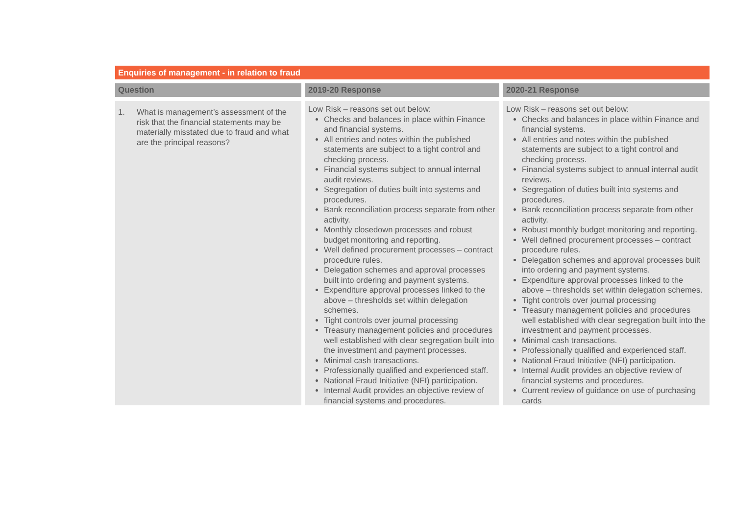Enquiries of management - in relation to fraud
| Question | 2019-20 Response | 2020-21 Response |
| --- | --- | --- |
| 1. What is management’s assessment of the risk that the financial statements may be materially misstated due to fraud and what are the principal reasons? | Low Risk – reasons set out below: Checks and balances in place within Finance and financial systems. All entries and notes within the published statements are subject to a tight control and checking process. Financial systems subject to annual internal audit reviews. Segregation of duties built into systems and procedures. Bank reconciliation process separate from other activity. Monthly closedown processes and robust budget monitoring and reporting. Well defined procurement processes – contract procedure rules. Delegation schemes and approval processes built into ordering and payment systems. Expenditure approval processes linked to the above – thresholds set within delegation schemes. Tight controls over journal processing Treasury management policies and procedures well established with clear segregation built into the investment and payment processes. Minimal cash transactions. Professionally qualified and experienced staff. National Fraud Initiative (NFI) participation. Internal Audit provides an objective review of financial systems and procedures. | Low Risk – reasons set out below: Checks and balances in place within Finance and financial systems. All entries and notes within the published statements are subject to a tight control and checking process. Financial systems subject to annual internal audit reviews. Segregation of duties built into systems and procedures. Bank reconciliation process separate from other activity. Robust monthly budget monitoring and reporting. Well defined procurement processes – contract procedure rules. Delegation schemes and approval processes built into ordering and payment systems. Expenditure approval processes linked to the above – thresholds set within delegation schemes. Tight controls over journal processing Treasury management policies and procedures well established with clear segregation built into the investment and payment processes. Minimal cash transactions. Professionally qualified and experienced staff. National Fraud Initiative (NFI) participation. Internal Audit provides an objective review of financial systems and procedures. Current review of guidance on use of purchasing cards |